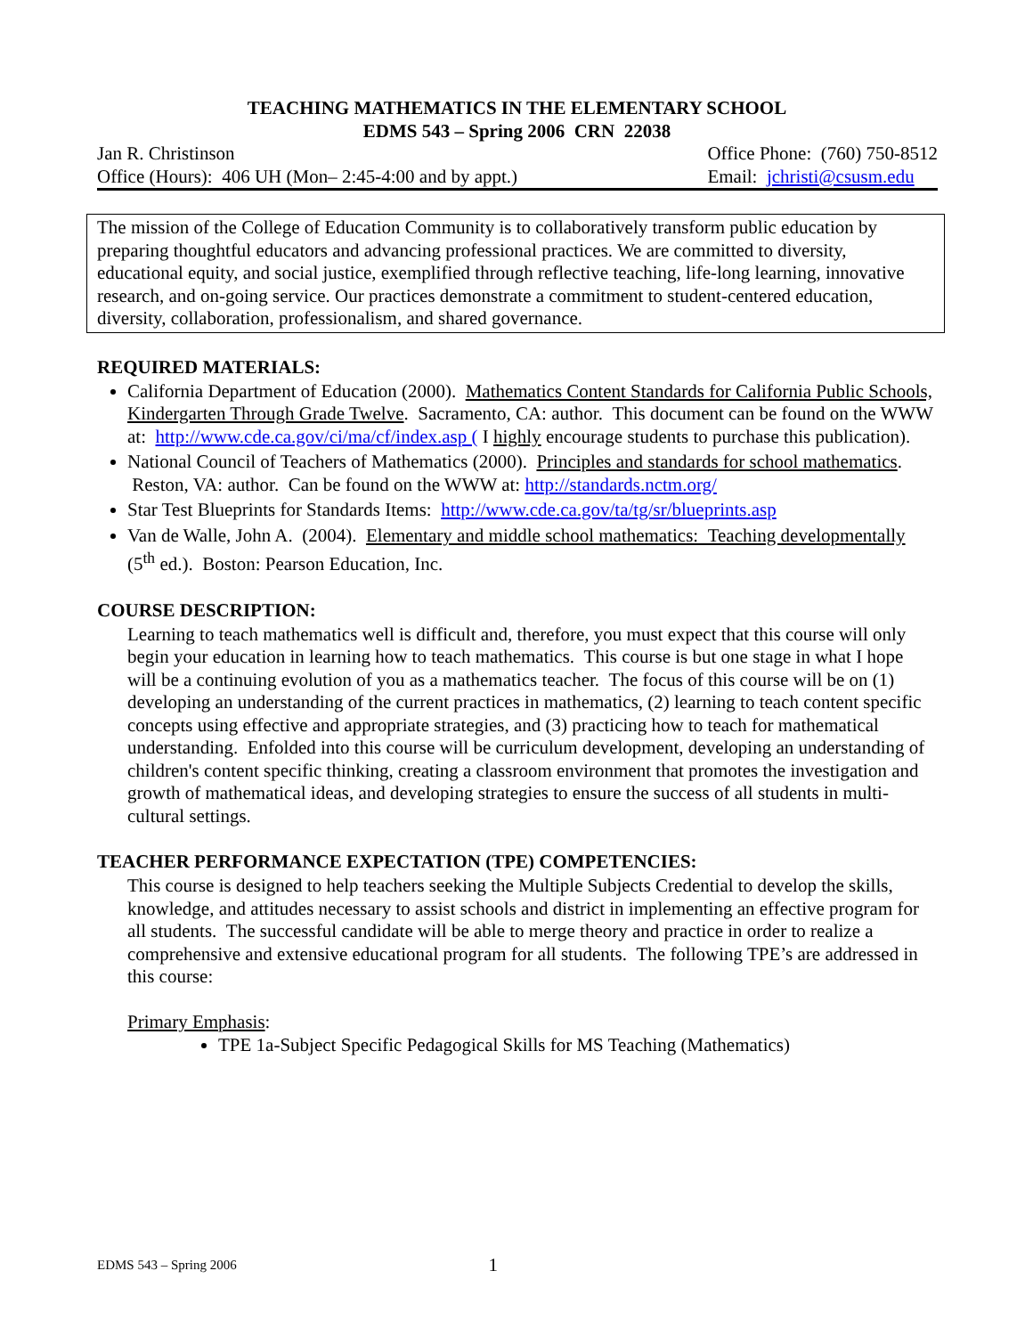TEACHING MATHEMATICS IN THE ELEMENTARY SCHOOL
EDMS 543 – Spring 2006 CRN 22038
Jan R. Christinson
Office (Hours): 406 UH (Mon– 2:45-4:00 and by appt.)
Office Phone: (760) 750-8512
Email: jchristi@csusm.edu
The mission of the College of Education Community is to collaboratively transform public education by preparing thoughtful educators and advancing professional practices. We are committed to diversity, educational equity, and social justice, exemplified through reflective teaching, life-long learning, innovative research, and on-going service. Our practices demonstrate a commitment to student-centered education, diversity, collaboration, professionalism, and shared governance.
REQUIRED MATERIALS:
California Department of Education (2000). Mathematics Content Standards for California Public Schools, Kindergarten Through Grade Twelve. Sacramento, CA: author. This document can be found on the WWW at: http://www.cde.ca.gov/ci/ma/cf/index.asp ( I highly encourage students to purchase this publication).
National Council of Teachers of Mathematics (2000). Principles and standards for school mathematics. Reston, VA: author. Can be found on the WWW at: http://standards.nctm.org/
Star Test Blueprints for Standards Items: http://www.cde.ca.gov/ta/tg/sr/blueprints.asp
Van de Walle, John A. (2004). Elementary and middle school mathematics: Teaching developmentally (5<sup>th</sup> ed.). Boston: Pearson Education, Inc.
COURSE DESCRIPTION:
Learning to teach mathematics well is difficult and, therefore, you must expect that this course will only begin your education in learning how to teach mathematics. This course is but one stage in what I hope will be a continuing evolution of you as a mathematics teacher. The focus of this course will be on (1) developing an understanding of the current practices in mathematics, (2) learning to teach content specific concepts using effective and appropriate strategies, and (3) practicing how to teach for mathematical understanding. Enfolded into this course will be curriculum development, developing an understanding of children's content specific thinking, creating a classroom environment that promotes the investigation and growth of mathematical ideas, and developing strategies to ensure the success of all students in multi-cultural settings.
TEACHER PERFORMANCE EXPECTATION (TPE) COMPETENCIES:
This course is designed to help teachers seeking the Multiple Subjects Credential to develop the skills, knowledge, and attitudes necessary to assist schools and district in implementing an effective program for all students. The successful candidate will be able to merge theory and practice in order to realize a comprehensive and extensive educational program for all students. The following TPE’s are addressed in this course:
Primary Emphasis:
TPE 1a-Subject Specific Pedagogical Skills for MS Teaching (Mathematics)
EDMS 543 – Spring 2006 1